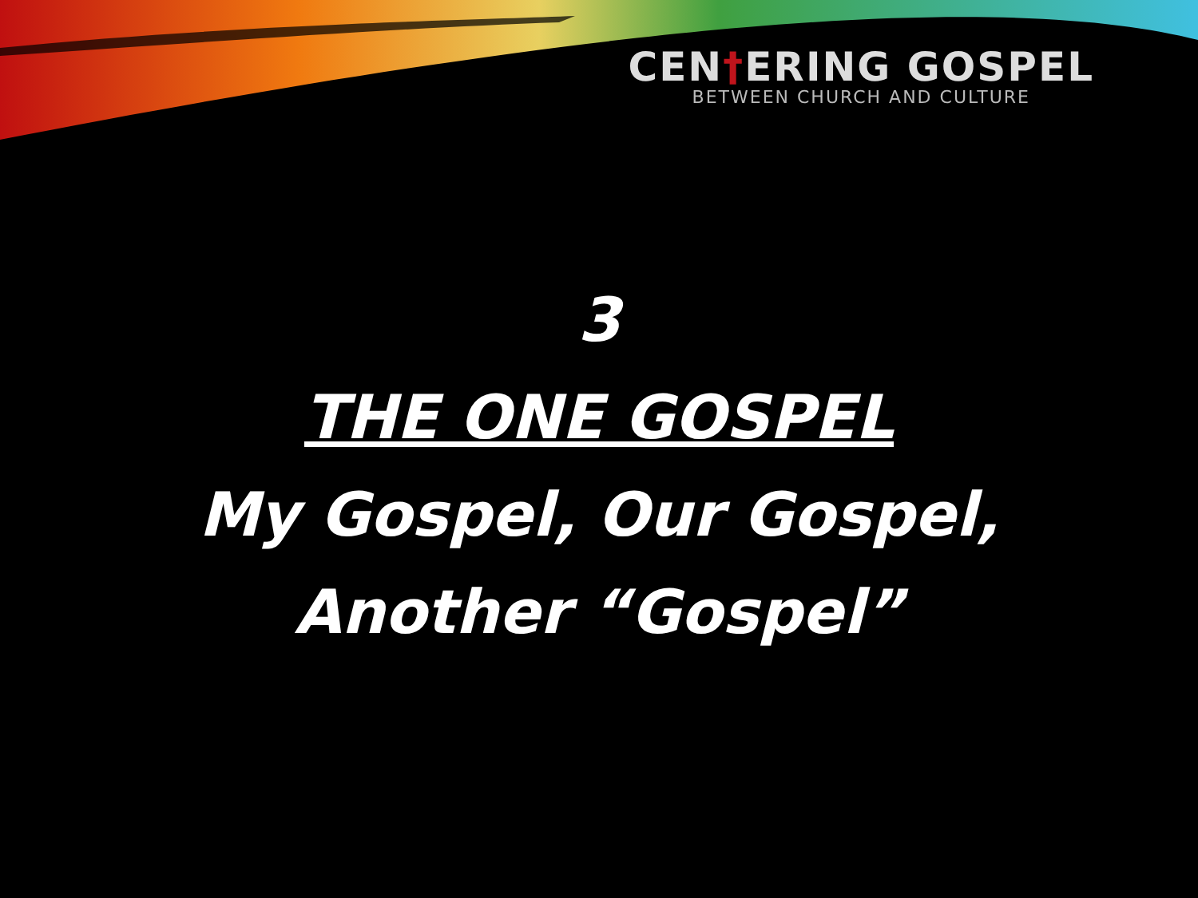CEN†ERING GOSPEL
BETWEEN CHURCH AND CULTURE
3
THE ONE GOSPEL
My Gospel, Our Gospel,
Another “Gospel”